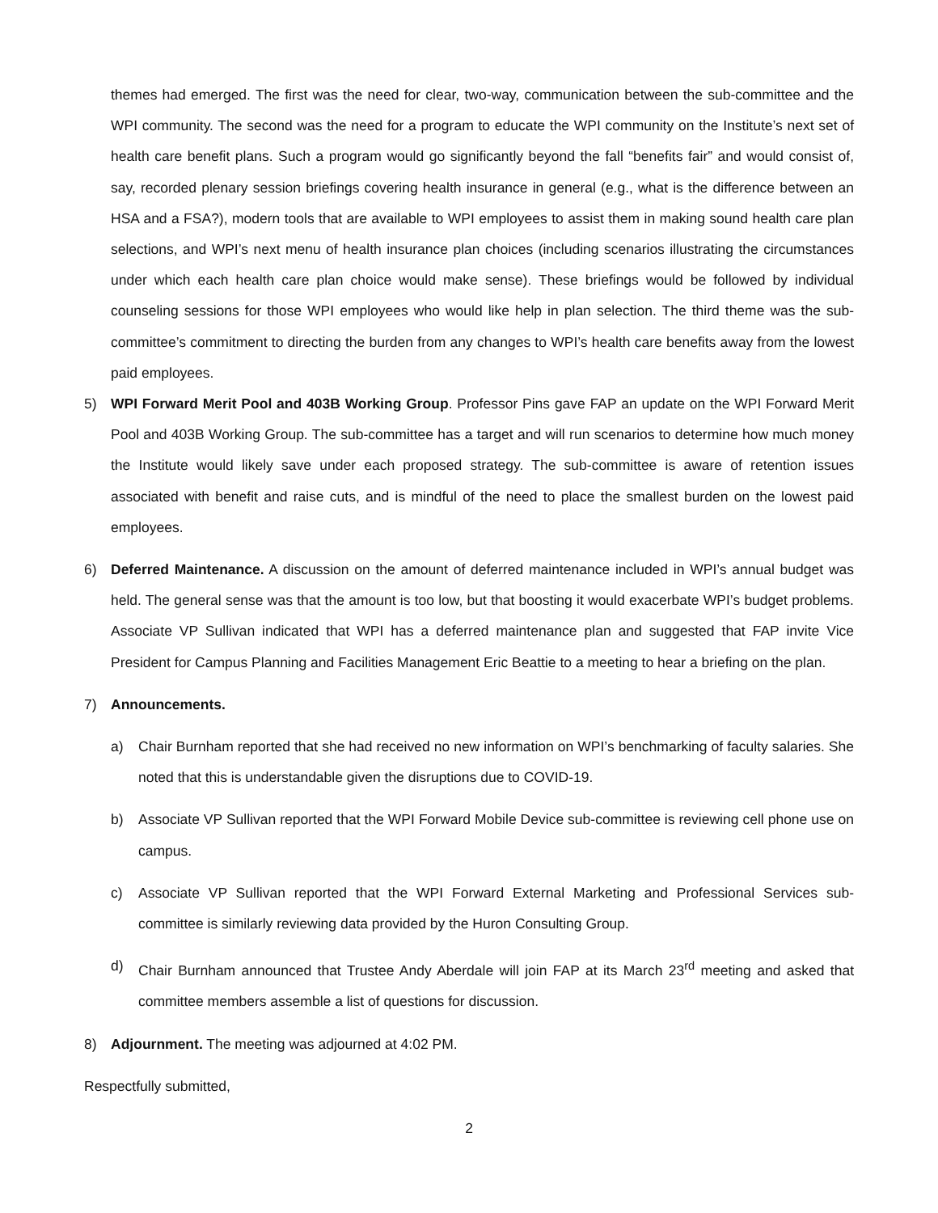themes had emerged. The first was the need for clear, two-way, communication between the sub-committee and the WPI community. The second was the need for a program to educate the WPI community on the Institute’s next set of health care benefit plans. Such a program would go significantly beyond the fall “benefits fair” and would consist of, say, recorded plenary session briefings covering health insurance in general (e.g., what is the difference between an HSA and a FSA?), modern tools that are available to WPI employees to assist them in making sound health care plan selections, and WPI’s next menu of health insurance plan choices (including scenarios illustrating the circumstances under which each health care plan choice would make sense). These briefings would be followed by individual counseling sessions for those WPI employees who would like help in plan selection. The third theme was the sub-committee’s commitment to directing the burden from any changes to WPI’s health care benefits away from the lowest paid employees.
5) WPI Forward Merit Pool and 403B Working Group. Professor Pins gave FAP an update on the WPI Forward Merit Pool and 403B Working Group. The sub-committee has a target and will run scenarios to determine how much money the Institute would likely save under each proposed strategy. The sub-committee is aware of retention issues associated with benefit and raise cuts, and is mindful of the need to place the smallest burden on the lowest paid employees.
6) Deferred Maintenance. A discussion on the amount of deferred maintenance included in WPI’s annual budget was held. The general sense was that the amount is too low, but that boosting it would exacerbate WPI’s budget problems. Associate VP Sullivan indicated that WPI has a deferred maintenance plan and suggested that FAP invite Vice President for Campus Planning and Facilities Management Eric Beattie to a meeting to hear a briefing on the plan.
7) Announcements.
a) Chair Burnham reported that she had received no new information on WPI’s benchmarking of faculty salaries. She noted that this is understandable given the disruptions due to COVID-19.
b) Associate VP Sullivan reported that the WPI Forward Mobile Device sub-committee is reviewing cell phone use on campus.
c) Associate VP Sullivan reported that the WPI Forward External Marketing and Professional Services sub-committee is similarly reviewing data provided by the Huron Consulting Group.
d) Chair Burnham announced that Trustee Andy Aberdale will join FAP at its March 23<sup>rd</sup> meeting and asked that committee members assemble a list of questions for discussion.
8) Adjournment. The meeting was adjourned at 4:02 PM.
Respectfully submitted,
2